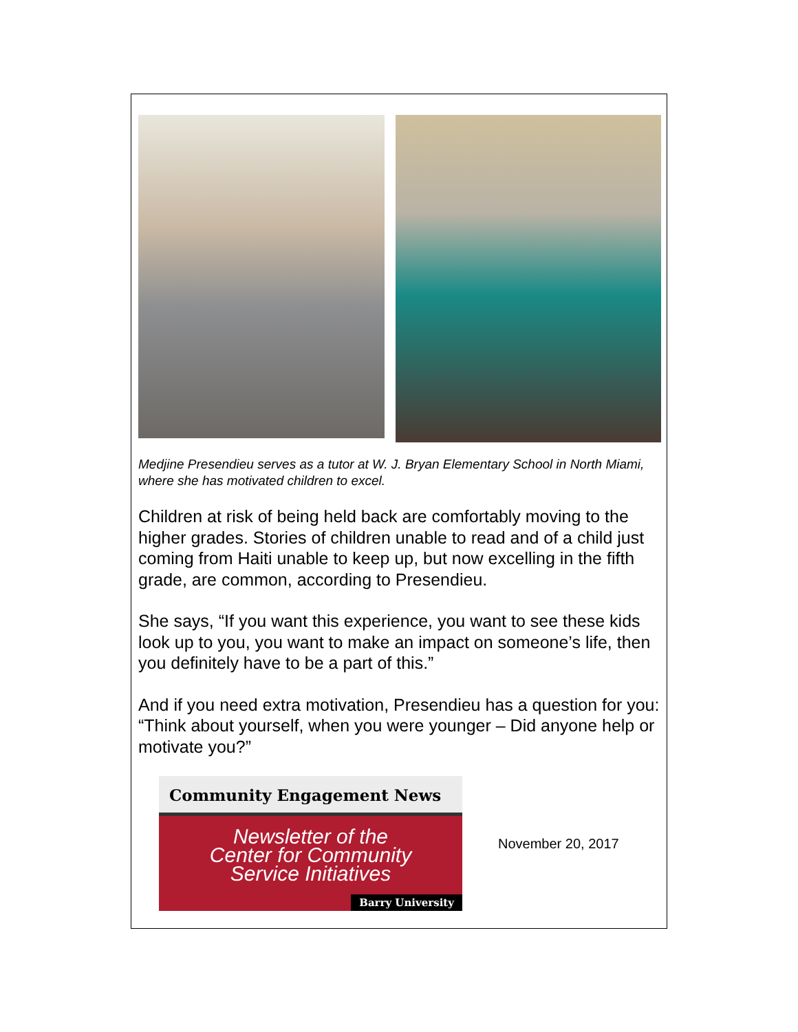Medjine Presendieu serves as a tutor at W. J. Bryan Elementary School in North Miami, where she has motivated children to excel.
Children at risk of being held back are comfortably moving to the higher grades. Stories of children unable to read and of a child just coming from Haiti unable to keep up, but now excelling in the fifth grade, are common, according to Presendieu.
She says, “If you want this experience, you want to see these kids look up to you, you want to make an impact on someone’s life, then you definitely have to be a part of this.”
And if you need extra motivation, Presendieu has a question for you: “Think about yourself, when you were younger – Did anyone help or motivate you?”
Community Engagement News
Newsletter of the
Center for Community
Service Initiatives
Barry University
November 20, 2017